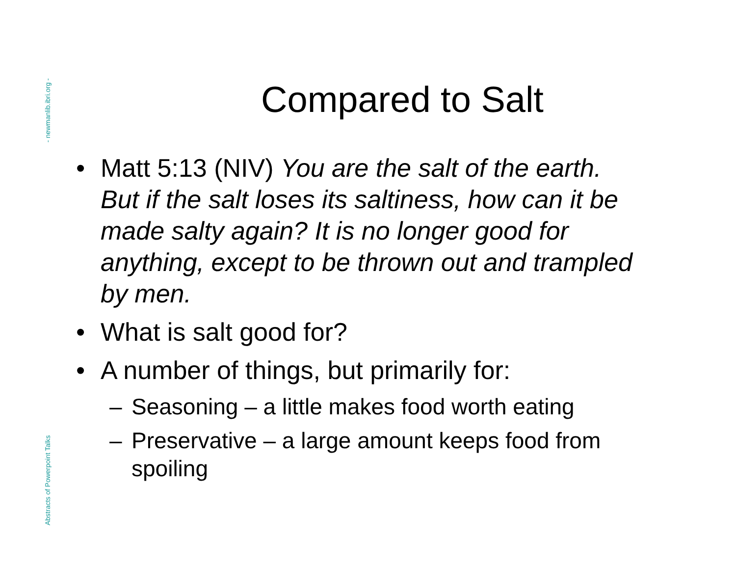- newmanlib.ibri.org -
Abstracts of Powerpoint Talks
Compared to Salt
• Matt 5:13 (NIV) You are the salt of the earth. But if the salt loses its saltiness, how can it be made salty again? It is no longer good for anything, except to be thrown out and trampled by men.
• What is salt good for?
• A number of things, but primarily for:
– Seasoning – a little makes food worth eating
– Preservative – a large amount keeps food from spoiling